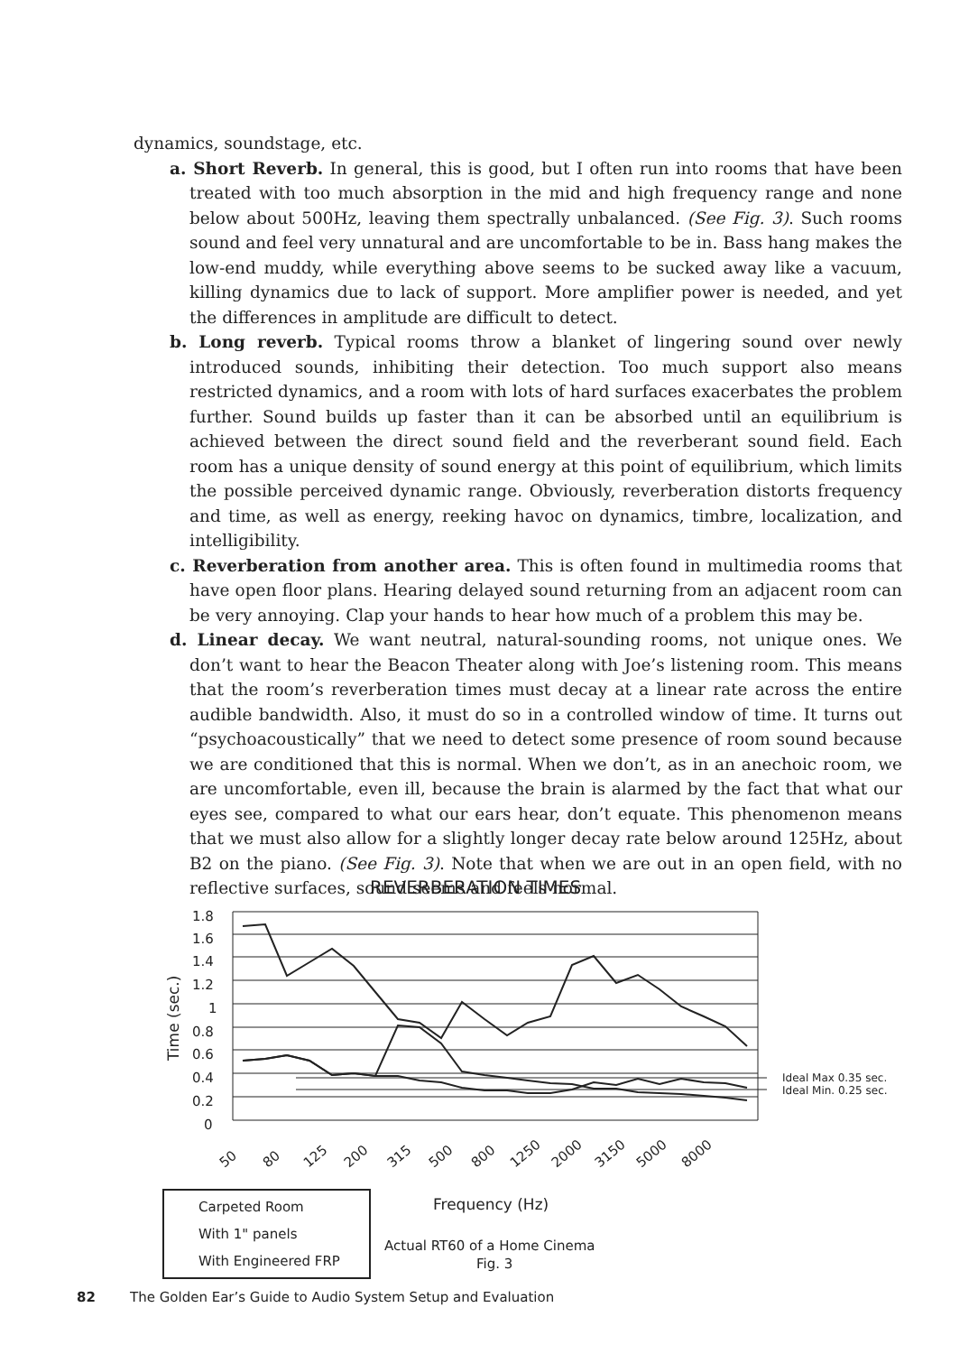dynamics, soundstage, etc.
a. Short Reverb. In general, this is good, but I often run into rooms that have been treated with too much absorption in the mid and high frequency range and none below about 500Hz, leaving them spectrally unbalanced. (See Fig. 3). Such rooms sound and feel very unnatural and are uncomfortable to be in. Bass hang makes the low-end muddy, while everything above seems to be sucked away like a vacuum, killing dynamics due to lack of support. More amplifier power is needed, and yet the differences in amplitude are difficult to detect.
b. Long reverb. Typical rooms throw a blanket of lingering sound over newly introduced sounds, inhibiting their detection. Too much support also means restricted dynamics, and a room with lots of hard surfaces exacerbates the problem further. Sound builds up faster than it can be absorbed until an equilibrium is achieved between the direct sound field and the reverberant sound field. Each room has a unique density of sound energy at this point of equilibrium, which limits the possible perceived dynamic range. Obviously, reverberation distorts frequency and time, as well as energy, reeking havoc on dynamics, timbre, localization, and intelligibility.
c. Reverberation from another area. This is often found in multimedia rooms that have open floor plans. Hearing delayed sound returning from an adjacent room can be very annoying. Clap your hands to hear how much of a problem this may be.
d. Linear decay. We want neutral, natural-sounding rooms, not unique ones. We don’t want to hear the Beacon Theater along with Joe’s listening room. This means that the room’s reverberation times must decay at a linear rate across the entire audible bandwidth. Also, it must do so in a controlled window of time. It turns out “psychoacoustically” that we need to detect some presence of room sound because we are conditioned that this is normal. When we don’t, as in an anechoic room, we are uncomfortable, even ill, because the brain is alarmed by the fact that what our eyes see, compared to what our ears hear, don’t equate. This phenomenon means that we must also allow for a slightly longer decay rate below around 125Hz, about B2 on the piano. (See Fig. 3). Note that when we are out in an open field, with no reflective surfaces, sound seems and feels normal.
REVERBERATION TIMES
1.8
1.6
1.4
1.2
1
0.8
0.6
0.4
0.2
0
Time (sec.)
50
80
125
200
315
500
800
1250
2000
3150
5000
8000
Ideal Max 0.35 sec.
Ideal Min. 0.25 sec.
Carpeted Room
With 1" panels
With Engineered FRP
Frequency (Hz)
Actual RT60 of a Home Cinema
Fig. 3
82 The Golden Ear’s Guide to Audio System Setup and Evaluation